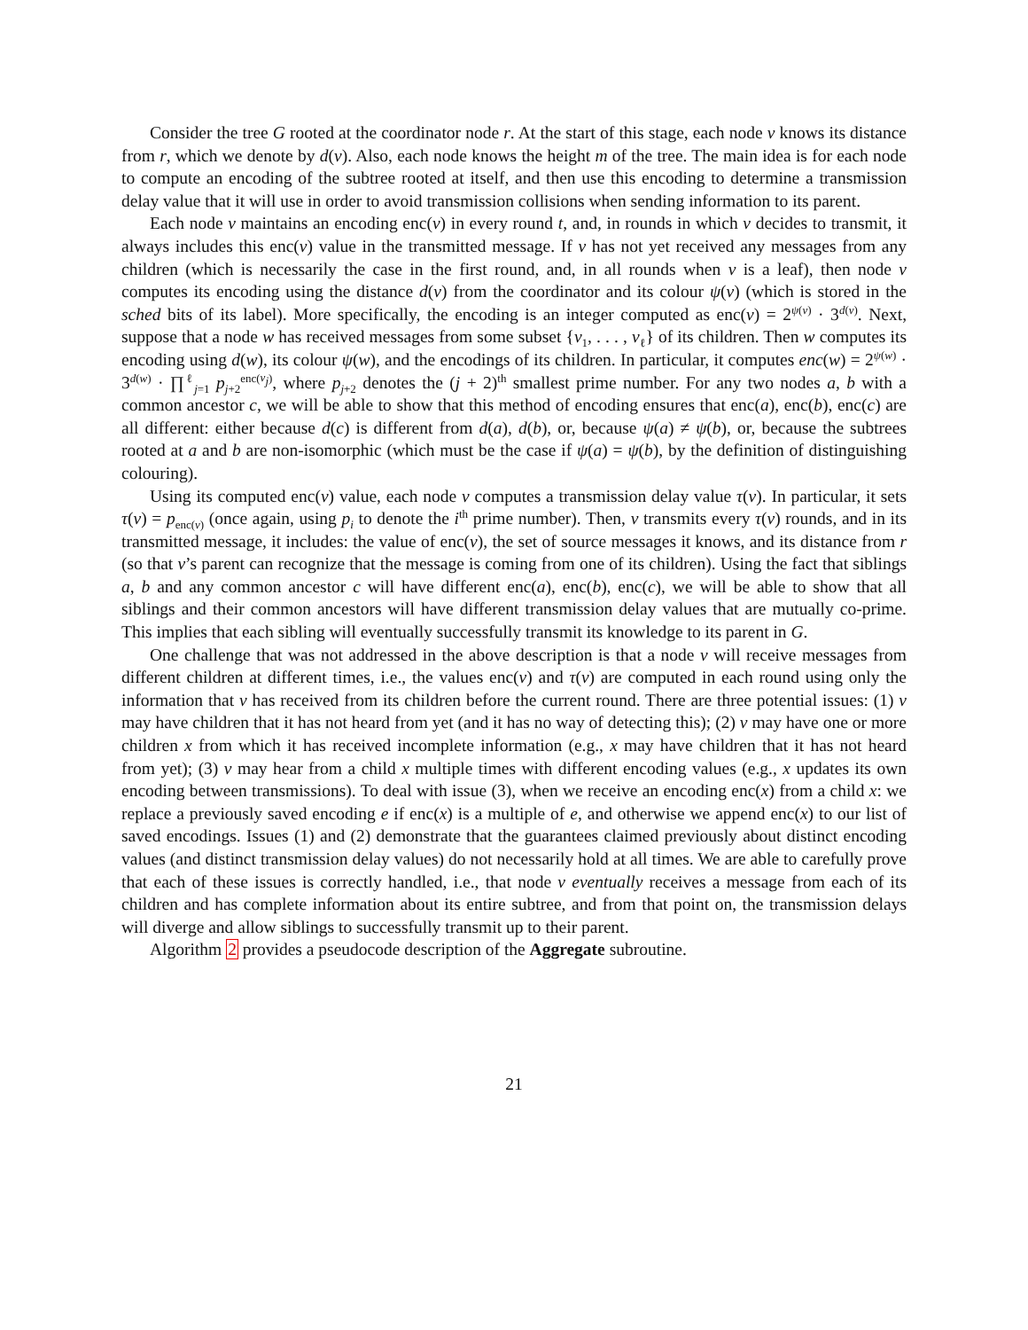Consider the tree G rooted at the coordinator node r. At the start of this stage, each node v knows its distance from r, which we denote by d(v). Also, each node knows the height m of the tree. The main idea is for each node to compute an encoding of the subtree rooted at itself, and then use this encoding to determine a transmission delay value that it will use in order to avoid transmission collisions when sending information to its parent.
Each node v maintains an encoding enc(v) in every round t, and, in rounds in which v decides to transmit, it always includes this enc(v) value in the transmitted message. If v has not yet received any messages from any children (which is necessarily the case in the first round, and, in all rounds when v is a leaf), then node v computes its encoding using the distance d(v) from the coordinator and its colour ψ(v) (which is stored in the sched bits of its label). More specifically, the encoding is an integer computed as enc(v) = 2<sup>ψ(v)</sup> · 3<sup>d(v)</sup>. Next, suppose that a node w has received messages from some subset {v<sub>1</sub>, . . . , v<sub>ℓ</sub>} of its children. Then w computes its encoding using d(w), its colour ψ(w), and the encodings of its children. In particular, it computes enc(w) = 2<sup>ψ(w)</sup> · 3<sup>d(w)</sup> · ∏<sup>ℓ</sup><sub>j=1</sub> p<sub>j+2</sub><sup>enc(v<sub>j</sub>)</sup>, where p<sub>j+2</sub> denotes the (j + 2)<sup>th</sup> smallest prime number. For any two nodes a, b with a common ancestor c, we will be able to show that this method of encoding ensures that enc(a), enc(b), enc(c) are all different: either because d(c) is different from d(a), d(b), or, because ψ(a) ≠ ψ(b), or, because the subtrees rooted at a and b are non-isomorphic (which must be the case if ψ(a) = ψ(b), by the definition of distinguishing colouring).
Using its computed enc(v) value, each node v computes a transmission delay value τ(v). In particular, it sets τ(v) = p<sub>enc(v)</sub> (once again, using p<sub>i</sub> to denote the i<sup>th</sup> prime number). Then, v transmits every τ(v) rounds, and in its transmitted message, it includes: the value of enc(v), the set of source messages it knows, and its distance from r (so that v’s parent can recognize that the message is coming from one of its children). Using the fact that siblings a, b and any common ancestor c will have different enc(a), enc(b), enc(c), we will be able to show that all siblings and their common ancestors will have different transmission delay values that are mutually co-prime. This implies that each sibling will eventually successfully transmit its knowledge to its parent in G.
One challenge that was not addressed in the above description is that a node v will receive messages from different children at different times, i.e., the values enc(v) and τ(v) are computed in each round using only the information that v has received from its children before the current round. There are three potential issues: (1) v may have children that it has not heard from yet (and it has no way of detecting this); (2) v may have one or more children x from which it has received incomplete information (e.g., x may have children that it has not heard from yet); (3) v may hear from a child x multiple times with different encoding values (e.g., x updates its own encoding between transmissions). To deal with issue (3), when we receive an encoding enc(x) from a child x: we replace a previously saved encoding e if enc(x) is a multiple of e, and otherwise we append enc(x) to our list of saved encodings. Issues (1) and (2) demonstrate that the guarantees claimed previously about distinct encoding values (and distinct transmission delay values) do not necessarily hold at all times. We are able to carefully prove that each of these issues is correctly handled, i.e., that node v eventually receives a message from each of its children and has complete information about its entire subtree, and from that point on, the transmission delays will diverge and allow siblings to successfully transmit up to their parent.
Algorithm 2 provides a pseudocode description of the Aggregate subroutine.
21